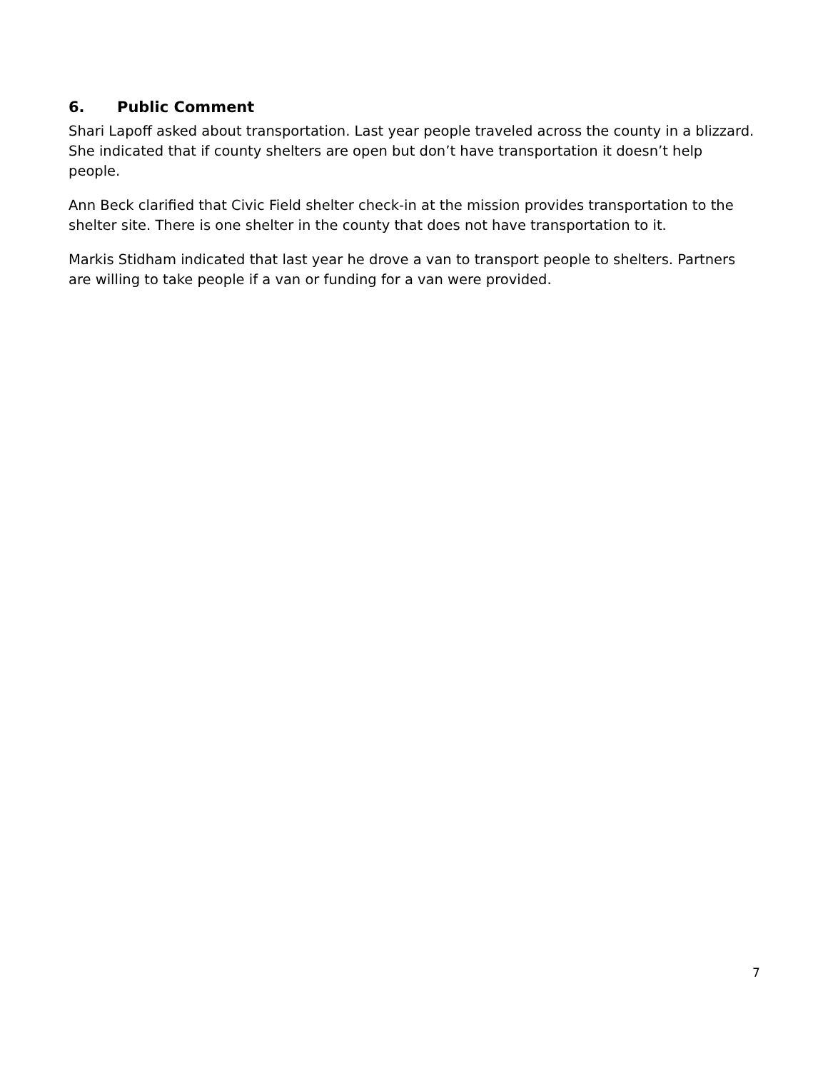6. Public Comment
Shari Lapoff asked about transportation. Last year people traveled across the county in a blizzard. She indicated that if county shelters are open but don’t have transportation it doesn’t help people.
Ann Beck clarified that Civic Field shelter check-in at the mission provides transportation to the shelter site. There is one shelter in the county that does not have transportation to it.
Markis Stidham indicated that last year he drove a van to transport people to shelters. Partners are willing to take people if a van or funding for a van were provided.
7